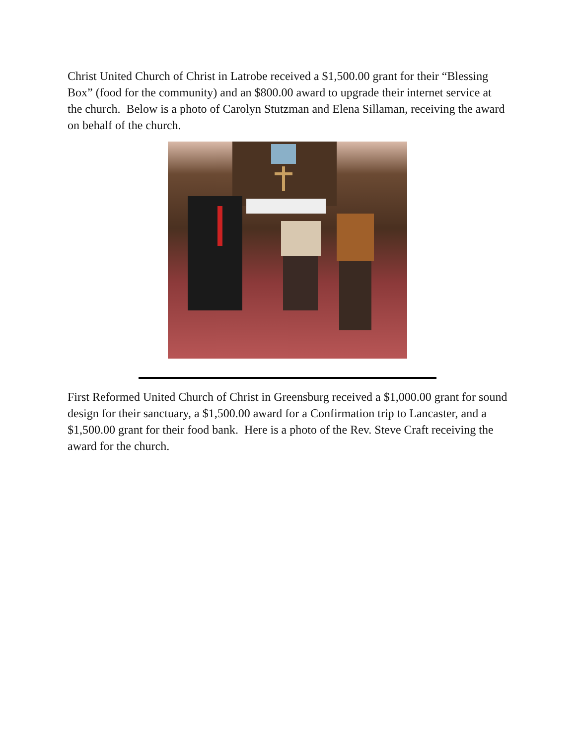Christ United Church of Christ in Latrobe received a $1,500.00 grant for their “Blessing Box” (food for the community) and an $800.00 award to upgrade their internet service at the church. Below is a photo of Carolyn Stutzman and Elena Sillaman, receiving the award on behalf of the church.
First Reformed United Church of Christ in Greensburg received a $1,000.00 grant for sound design for their sanctuary, a $1,500.00 award for a Confirmation trip to Lancaster, and a $1,500.00 grant for their food bank. Here is a photo of the Rev. Steve Craft receiving the award for the church.